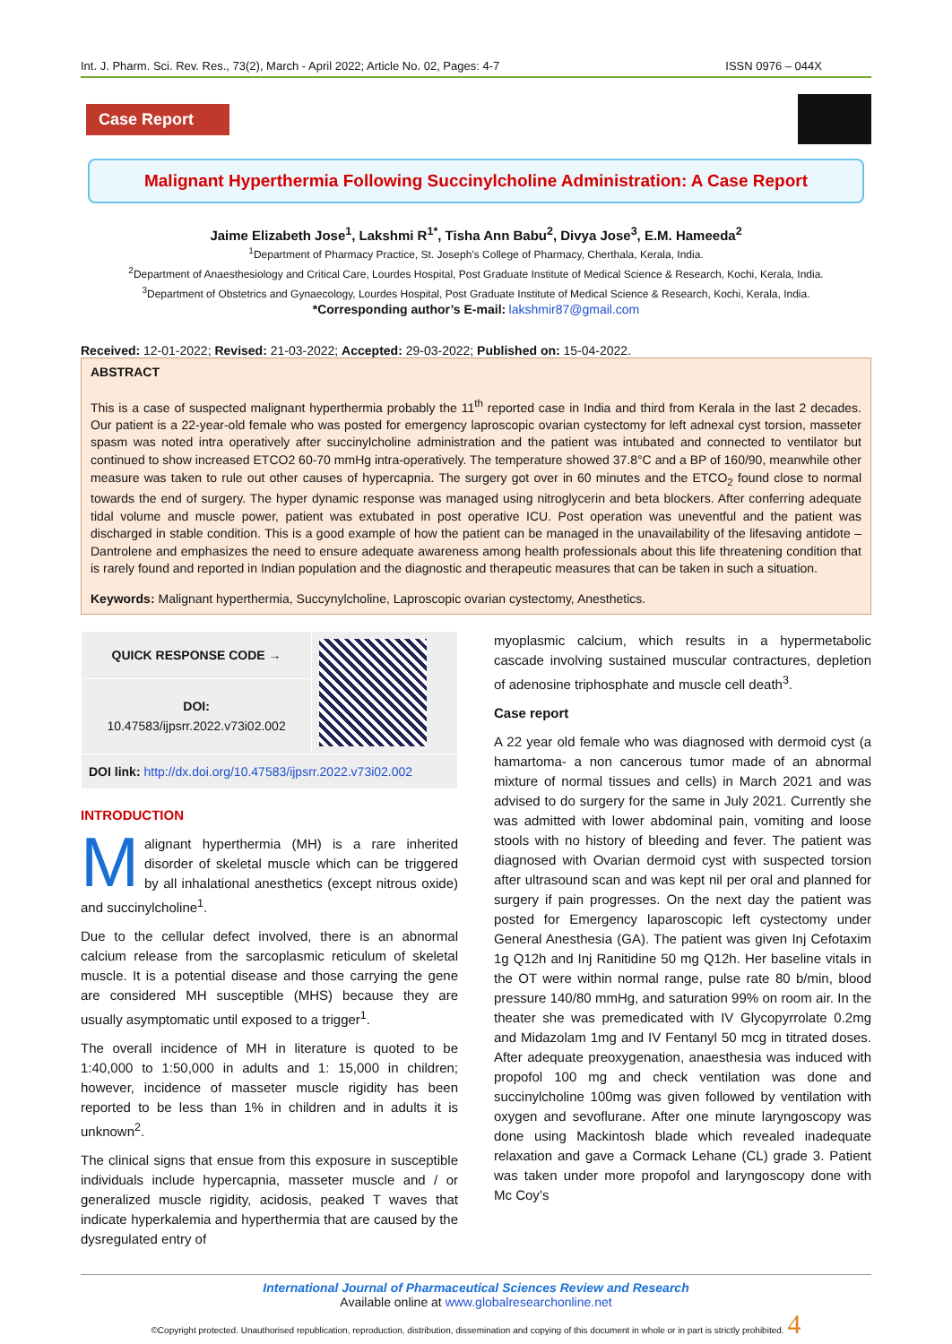Int. J. Pharm. Sci. Rev. Res., 73(2), March - April 2022; Article No. 02, Pages: 4-7 ISSN 0976 – 044X
Case Report
Malignant Hyperthermia Following Succinylcholine Administration: A Case Report
Jaime Elizabeth Jose<sup>1</sup>, Lakshmi R<sup>1*</sup>, Tisha Ann Babu<sup>2</sup>, Divya Jose<sup>3</sup>, E.M. Hameeda<sup>2</sup>
<sup>1</sup> Department of Pharmacy Practice, St. Joseph’s College of Pharmacy, Cherthala, Kerala, India.
<sup>2</sup> Department of Anaesthesiology and Critical Care, Lourdes Hospital, Post Graduate Institute of Medical Science & Research, Kochi, Kerala, India.
<sup>3</sup> Department of Obstetrics and Gynaecology, Lourdes Hospital, Post Graduate Institute of Medical Science & Research, Kochi, Kerala, India.
*Corresponding author’s E-mail: lakshmir87@gmail.com
Received: 12-01-2022; Revised: 21-03-2022; Accepted: 29-03-2022; Published on: 15-04-2022.
ABSTRACT
This is a case of suspected malignant hyperthermia probably the 11<sup>th</sup> reported case in India and third from Kerala in the last 2 decades. Our patient is a 22-year-old female who was posted for emergency laproscopic ovarian cystectomy for left adnexal cyst torsion, masseter spasm was noted intra operatively after succinylcholine administration and the patient was intubated and connected to ventilator but continued to show increased ETCO2 60-70 mmHg intra-operatively. The temperature showed 37.8°C and a BP of 160/90, meanwhile other measure was taken to rule out other causes of hypercapnia. The surgery got over in 60 minutes and the ETCO<sub>2</sub> found close to normal towards the end of surgery. The hyper dynamic response was managed using nitroglycerin and beta blockers. After conferring adequate tidal volume and muscle power, patient was extubated in post operative ICU. Post operation was uneventful and the patient was discharged in stable condition. This is a good example of how the patient can be managed in the unavailability of the lifesaving antidote – Dantrolene and emphasizes the need to ensure adequate awareness among health professionals about this life threatening condition that is rarely found and reported in Indian population and the diagnostic and therapeutic measures that can be taken in such a situation.
Keywords: Malignant hyperthermia, Succynylcholine, Laproscopic ovarian cystectomy, Anesthetics.
| QUICK RESPONSE CODE → | |
| DOI: 10.47583/ijpsrr.2022.v73i02.002 | |
| DOI link: http://dx.doi.org/10.47583/ijpsrr.2022.v73i02.002 | |
INTRODUCTION
Malignant hyperthermia (MH) is a rare inherited disorder of skeletal muscle which can be triggered by all inhalational anesthetics (except nitrous oxide) and succinylcholine<sup>1</sup>.
Due to the cellular defect involved, there is an abnormal calcium release from the sarcoplasmic reticulum of skeletal muscle. It is a potential disease and those carrying the gene are considered MH susceptible (MHS) because they are usually asymptomatic until exposed to a trigger<sup>1</sup>.
The overall incidence of MH in literature is quoted to be 1:40,000 to 1:50,000 in adults and 1: 15,000 in children; however, incidence of masseter muscle rigidity has been reported to be less than 1% in children and in adults it is unknown<sup>2</sup>.
The clinical signs that ensue from this exposure in susceptible individuals include hypercapnia, masseter muscle and / or generalized muscle rigidity, acidosis, peaked T waves that indicate hyperkalemia and hyperthermia that are caused by the dysregulated entry of
myoplasmic calcium, which results in a hypermetabolic cascade involving sustained muscular contractures, depletion of adenosine triphosphate and muscle cell death<sup>3</sup>.
Case report
A 22 year old female who was diagnosed with dermoid cyst (a hamartoma- a non cancerous tumor made of an abnormal mixture of normal tissues and cells) in March 2021 and was advised to do surgery for the same in July 2021. Currently she was admitted with lower abdominal pain, vomiting and loose stools with no history of bleeding and fever. The patient was diagnosed with Ovarian dermoid cyst with suspected torsion after ultrasound scan and was kept nil per oral and planned for surgery if pain progresses. On the next day the patient was posted for Emergency laparoscopic left cystectomy under General Anesthesia (GA). The patient was given Inj Cefotaxim 1g Q12h and Inj Ranitidine 50 mg Q12h. Her baseline vitals in the OT were within normal range, pulse rate 80 b/min, blood pressure 140/80 mmHg, and saturation 99% on room air. In the theater she was premedicated with IV Glycopyrrolate 0.2mg and Midazolam 1mg and IV Fentanyl 50 mcg in titrated doses. After adequate preoxygenation, anaesthesia was induced with propofol 100 mg and check ventilation was done and succinylcholine 100mg was given followed by ventilation with oxygen and sevoflurane. After one minute laryngoscopy was done using Mackintosh blade which revealed inadequate relaxation and gave a Cormack Lehane (CL) grade 3. Patient was taken under more propofol and laryngoscopy done with Mc Coy’s
International Journal of Pharmaceutical Sciences Review and Research
Available online at www.globalresearchonline.net
©Copyright protected. Unauthorised republication, reproduction, distribution, dissemination and copying of this document in whole or in part is strictly prohibited. 4